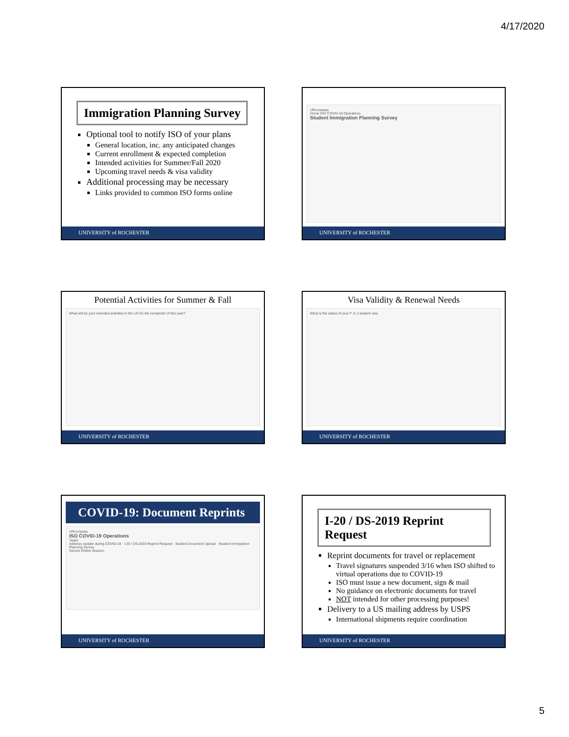4/17/2020
Immigration Planning Survey
Optional tool to notify ISO of your plans
General location, inc. any anticipated changes
Current enrollment & expected completion
Intended activities for Summer/Fall 2020
Upcoming travel needs & visa validity
Additional processing may be necessary
Links provided to common ISO forms online
UNIVERSITY of ROCHESTER
URcompass
Home ISO COVID-19 Operations
Student Immigration Planning Survey
UNIVERSITY of ROCHESTER
Potential Activities for Summer & Fall
What will be your intended activities in the US for the remainder of this year?
UNIVERSITY of ROCHESTER
Visa Validity & Renewal Needs
What is the status of your F or J student visa
UNIVERSITY of ROCHESTER
COVID-19: Document Reprints
URcompass
ISO COVID-19 Operations
Tasks
Address Update during COVID-19 · I-20 / DS-2019 Reprint Request · Student Document Upload · Student Immigration Planning Survey
Secure Online Session
UNIVERSITY of ROCHESTER
I-20 / DS-2019 Reprint Request
Reprint documents for travel or replacement
Travel signatures suspended 3/16 when ISO shifted to virtual operations due to COVID-19
ISO must issue a new document, sign & mail
No guidance on electronic documents for travel
NOT intended for other processing purposes!
Delivery to a US mailing address by USPS
International shipments require coordination
UNIVERSITY of ROCHESTER
5